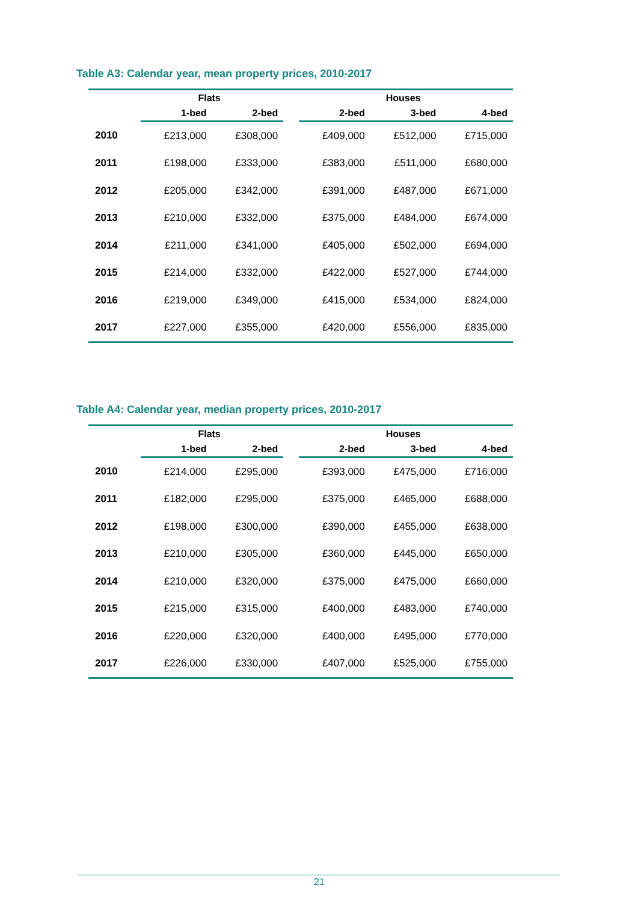Table A3: Calendar year, mean property prices, 2010-2017
| | Flats | | | Houses | | |
| --- | --- | --- | --- | --- | --- | --- |
| | 1-bed | 2-bed | | 2-bed | 3-bed | 4-bed |
| 2010 | £213,000 | £308,000 | | £409,000 | £512,000 | £715,000 |
| 2011 | £198,000 | £333,000 | | £383,000 | £511,000 | £680,000 |
| 2012 | £205,000 | £342,000 | | £391,000 | £487,000 | £671,000 |
| 2013 | £210,000 | £332,000 | | £375,000 | £484,000 | £674,000 |
| 2014 | £211,000 | £341,000 | | £405,000 | £502,000 | £694,000 |
| 2015 | £214,000 | £332,000 | | £422,000 | £527,000 | £744,000 |
| 2016 | £219,000 | £349,000 | | £415,000 | £534,000 | £824,000 |
| 2017 | £227,000 | £355,000 | | £420,000 | £556,000 | £835,000 |
Table A4: Calendar year, median property prices, 2010-2017
| | Flats | | | Houses | | |
| --- | --- | --- | --- | --- | --- | --- |
| | 1-bed | 2-bed | | 2-bed | 3-bed | 4-bed |
| 2010 | £214,000 | £295,000 | | £393,000 | £475,000 | £716,000 |
| 2011 | £182,000 | £295,000 | | £375,000 | £465,000 | £688,000 |
| 2012 | £198,000 | £300,000 | | £390,000 | £455,000 | £638,000 |
| 2013 | £210,000 | £305,000 | | £360,000 | £445,000 | £650,000 |
| 2014 | £210,000 | £320,000 | | £375,000 | £475,000 | £660,000 |
| 2015 | £215,000 | £315,000 | | £400,000 | £483,000 | £740,000 |
| 2016 | £220,000 | £320,000 | | £400,000 | £495,000 | £770,000 |
| 2017 | £226,000 | £330,000 | | £407,000 | £525,000 | £755,000 |
21